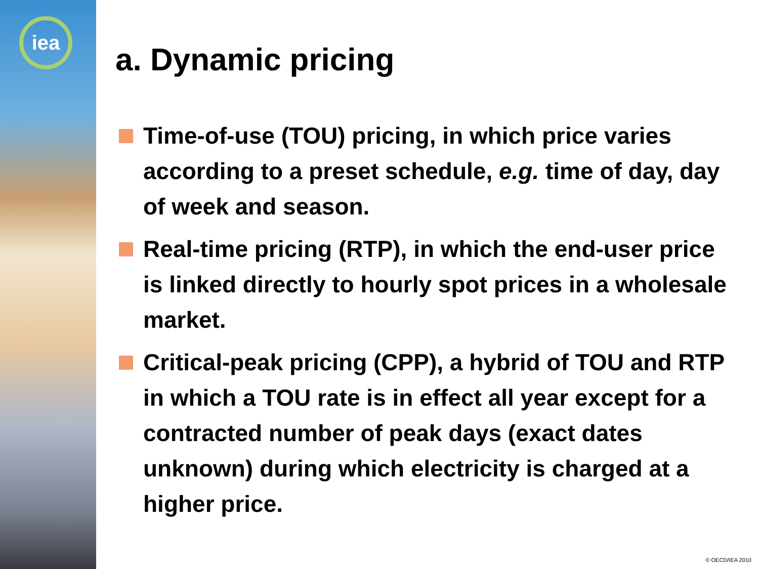iea
a. Dynamic pricing
Time-of-use (TOU) pricing, in which price varies according to a preset schedule, e.g. time of day, day of week and season.
Real-time pricing (RTP), in which the end-user price is linked directly to hourly spot prices in a wholesale market.
Critical-peak pricing (CPP), a hybrid of TOU and RTP in which a TOU rate is in effect all year except for a contracted number of peak days (exact dates unknown) during which electricity is charged at a higher price.
© OECD/IEA 2010